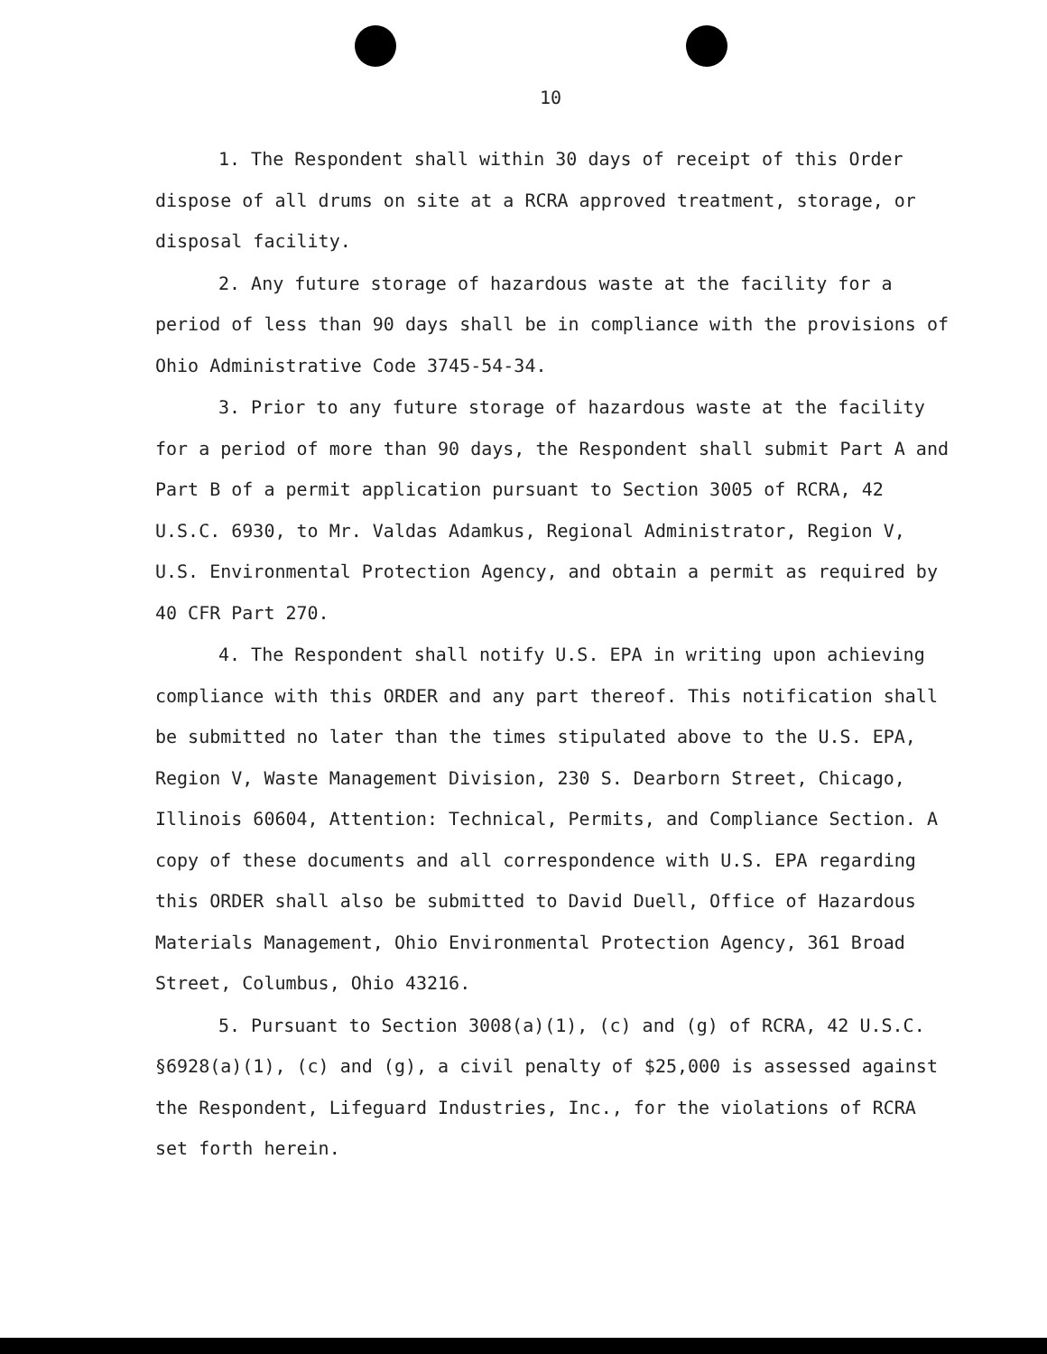10
1. The Respondent shall within 30 days of receipt of this Order dispose of all drums on site at a RCRA approved treatment, storage, or disposal facility.
2. Any future storage of hazardous waste at the facility for a period of less than 90 days shall be in compliance with the provisions of Ohio Administrative Code 3745-54-34.
3. Prior to any future storage of hazardous waste at the facility for a period of more than 90 days, the Respondent shall submit Part A and Part B of a permit application pursuant to Section 3005 of RCRA, 42 U.S.C. 6930, to Mr. Valdas Adamkus, Regional Administrator, Region V, U.S. Environmental Protection Agency, and obtain a permit as required by 40 CFR Part 270.
4. The Respondent shall notify U.S. EPA in writing upon achieving compliance with this ORDER and any part thereof. This notification shall be submitted no later than the times stipulated above to the U.S. EPA, Region V, Waste Management Division, 230 S. Dearborn Street, Chicago, Illinois 60604, Attention: Technical, Permits, and Compliance Section. A copy of these documents and all correspondence with U.S. EPA regarding this ORDER shall also be submitted to David Duell, Office of Hazardous Materials Management, Ohio Environmental Protection Agency, 361 Broad Street, Columbus, Ohio 43216.
5. Pursuant to Section 3008(a)(1), (c) and (g) of RCRA, 42 U.S.C. §6928(a)(1), (c) and (g), a civil penalty of $25,000 is assessed against the Respondent, Lifeguard Industries, Inc., for the violations of RCRA set forth herein.